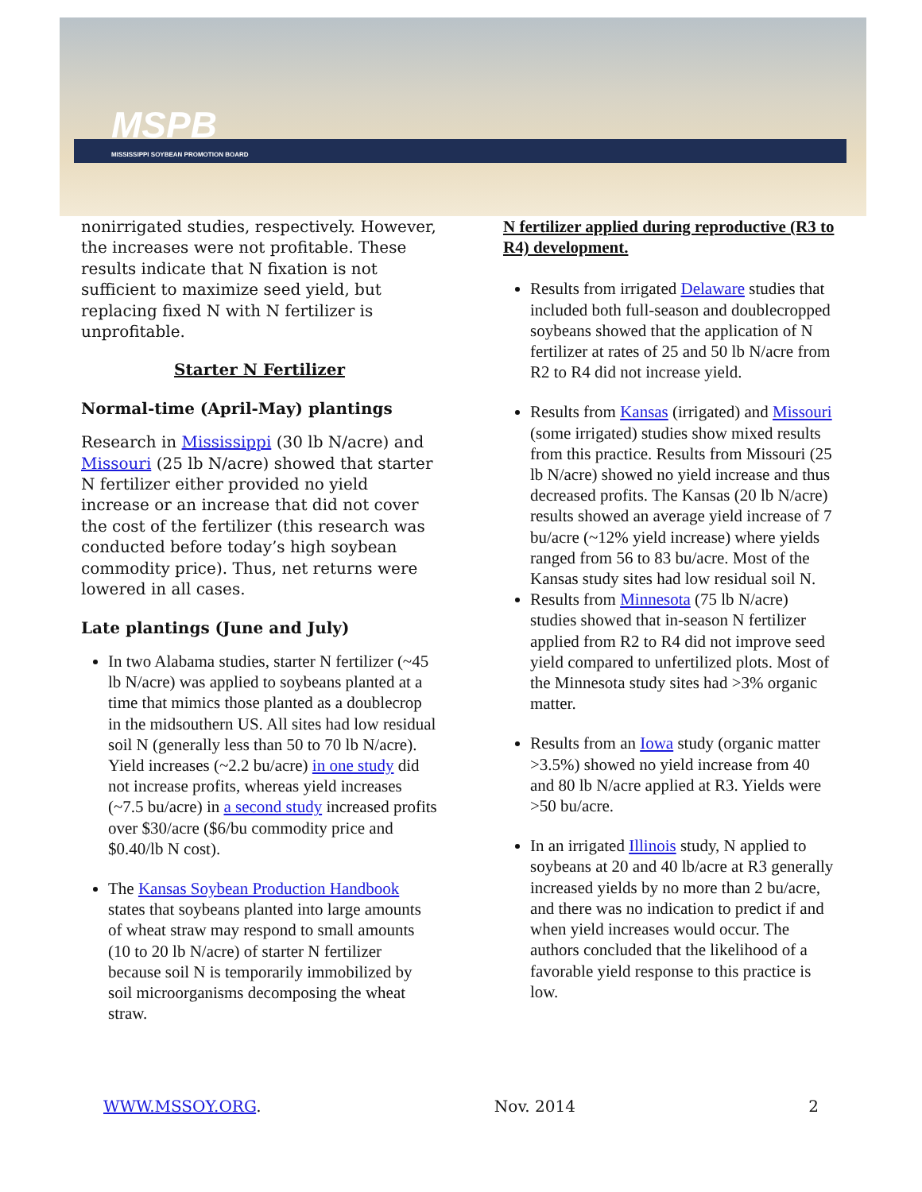MSPB
MISSISSIPPI SOYBEAN PROMOTION BOARD
nonirrigated studies, respectively. However, the increases were not profitable. These results indicate that N fixation is not sufficient to maximize seed yield, but replacing fixed N with N fertilizer is unprofitable.
Starter N Fertilizer
Normal-time (April-May) plantings
Research in Mississippi (30 lb N/acre) and Missouri (25 lb N/acre) showed that starter N fertilizer either provided no yield increase or an increase that did not cover the cost of the fertilizer (this research was conducted before today’s high soybean commodity price). Thus, net returns were lowered in all cases.
Late plantings (June and July)
In two Alabama studies, starter N fertilizer (~45 lb N/acre) was applied to soybeans planted at a time that mimics those planted as a doublecrop in the midsouthern US. All sites had low residual soil N (generally less than 50 to 70 lb N/acre). Yield increases (~2.2 bu/acre) in one study did not increase profits, whereas yield increases (~7.5 bu/acre) in a second study increased profits over $30/acre ($6/bu commodity price and $0.40/lb N cost).
The Kansas Soybean Production Handbook states that soybeans planted into large amounts of wheat straw may respond to small amounts (10 to 20 lb N/acre) of starter N fertilizer because soil N is temporarily immobilized by soil microorganisms decomposing the wheat straw.
N fertilizer applied during reproductive (R3 to R4) development.
Results from irrigated Delaware studies that included both full-season and doublecropped soybeans showed that the application of N fertilizer at rates of 25 and 50 lb N/acre from R2 to R4 did not increase yield.
Results from Kansas (irrigated) and Missouri (some irrigated) studies show mixed results from this practice. Results from Missouri (25 lb N/acre) showed no yield increase and thus decreased profits. The Kansas (20 lb N/acre) results showed an average yield increase of 7 bu/acre (~12% yield increase) where yields ranged from 56 to 83 bu/acre. Most of the Kansas study sites had low residual soil N.
Results from Minnesota (75 lb N/acre) studies showed that in-season N fertilizer applied from R2 to R4 did not improve seed yield compared to unfertilized plots. Most of the Minnesota study sites had >3% organic matter.
Results from an Iowa study (organic matter >3.5%) showed no yield increase from 40 and 80 lb N/acre applied at R3. Yields were >50 bu/acre.
In an irrigated Illinois study, N applied to soybeans at 20 and 40 lb/acre at R3 generally increased yields by no more than 2 bu/acre, and there was no indication to predict if and when yield increases would occur. The authors concluded that the likelihood of a favorable yield response to this practice is low.
WWW.MSSOY.ORG. Nov. 2014 2